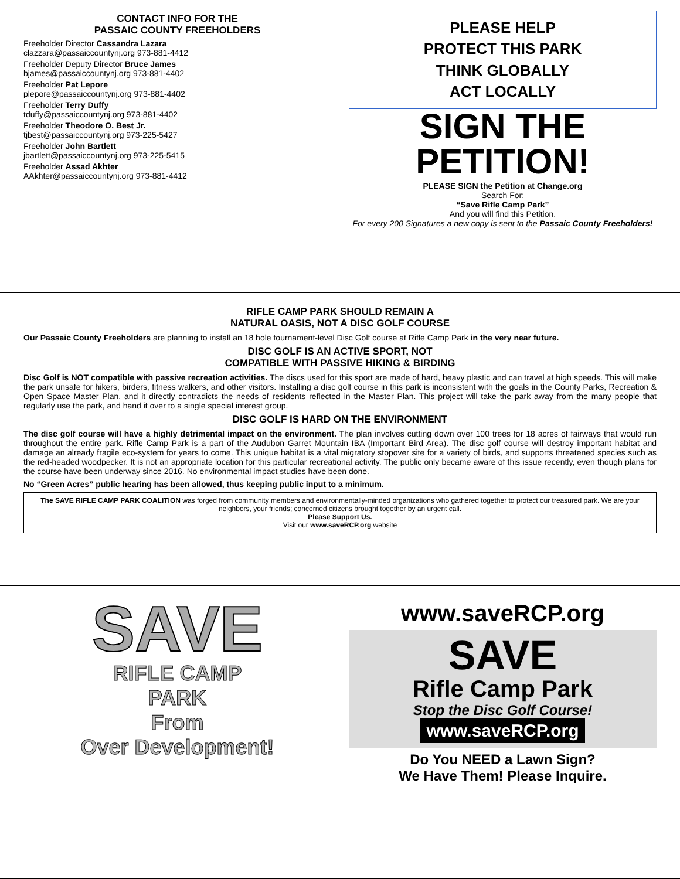CONTACT INFO FOR THE
PASSAIC COUNTY FREEHOLDERS
Freeholder Director Cassandra Lazara
clazzara@passaiccountynj.org 973-881-4412
Freeholder Deputy Director Bruce James
bjames@passaiccountynj.org 973-881-4402
Freeholder Pat Lepore
plepore@passaiccountynj.org 973-881-4402
Freeholder Terry Duffy
tduffy@passaiccountynj.org 973-881-4402
Freeholder Theodore O. Best Jr.
tjbest@passaiccountynj.org 973-225-5427
Freeholder John Bartlett
jbartlett@passaiccountynj.org 973-225-5415
Freeholder Assad Akhter
AAkhter@passaiccountynj.org 973-881-4412
PLEASE HELP
PROTECT THIS PARK
THINK GLOBALLY
ACT LOCALLY
SIGN THE
PETITION!
PLEASE SIGN the Petition at Change.org
Search For:
“Save Rifle Camp Park”
And you will find this Petition.
For every 200 Signatures a new copy is sent to the Passaic County Freeholders!
RIFLE CAMP PARK SHOULD REMAIN A
NATURAL OASIS, NOT A DISC GOLF COURSE
Our Passaic County Freeholders are planning to install an 18 hole tournament-level Disc Golf course at Rifle Camp Park in the very near future.
DISC GOLF IS AN ACTIVE SPORT, NOT
COMPATIBLE WITH PASSIVE HIKING & BIRDING
Disc Golf is NOT compatible with passive recreation activities. The discs used for this sport are made of hard, heavy plastic and can travel at high speeds. This will make the park unsafe for hikers, birders, fitness walkers, and other visitors. Installing a disc golf course in this park is inconsistent with the goals in the County Parks, Recreation & Open Space Master Plan, and it directly contradicts the needs of residents reflected in the Master Plan. This project will take the park away from the many people that regularly use the park, and hand it over to a single special interest group.
DISC GOLF IS HARD ON THE ENVIRONMENT
The disc golf course will have a highly detrimental impact on the environment. The plan involves cutting down over 100 trees for 18 acres of fairways that would run throughout the entire park. Rifle Camp Park is a part of the Audubon Garret Mountain IBA (Important Bird Area). The disc golf course will destroy important habitat and damage an already fragile eco-system for years to come. This unique habitat is a vital migratory stopover site for a variety of birds, and supports threatened species such as the red-headed woodpecker. It is not an appropriate location for this particular recreational activity. The public only became aware of this issue recently, even though plans for the course have been underway since 2016. No environmental impact studies have been done.
No “Green Acres” public hearing has been allowed, thus keeping public input to a minimum.
The SAVE RIFLE CAMP PARK COALITION was forged from community members and environmentally-minded organizations who gathered together to protect our treasured park. We are your neighbors, your friends; concerned citizens brought together by an urgent call.
Please Support Us.
Visit our www.saveRCP.org website
SAVE
RIFLE CAMP
PARK
From
Over Development!
www.saveRCP.org
SAVE
Rifle Camp Park
Stop the Disc Golf Course!
www.saveRCP.org
Do You NEED a Lawn Sign?
We Have Them! Please Inquire.